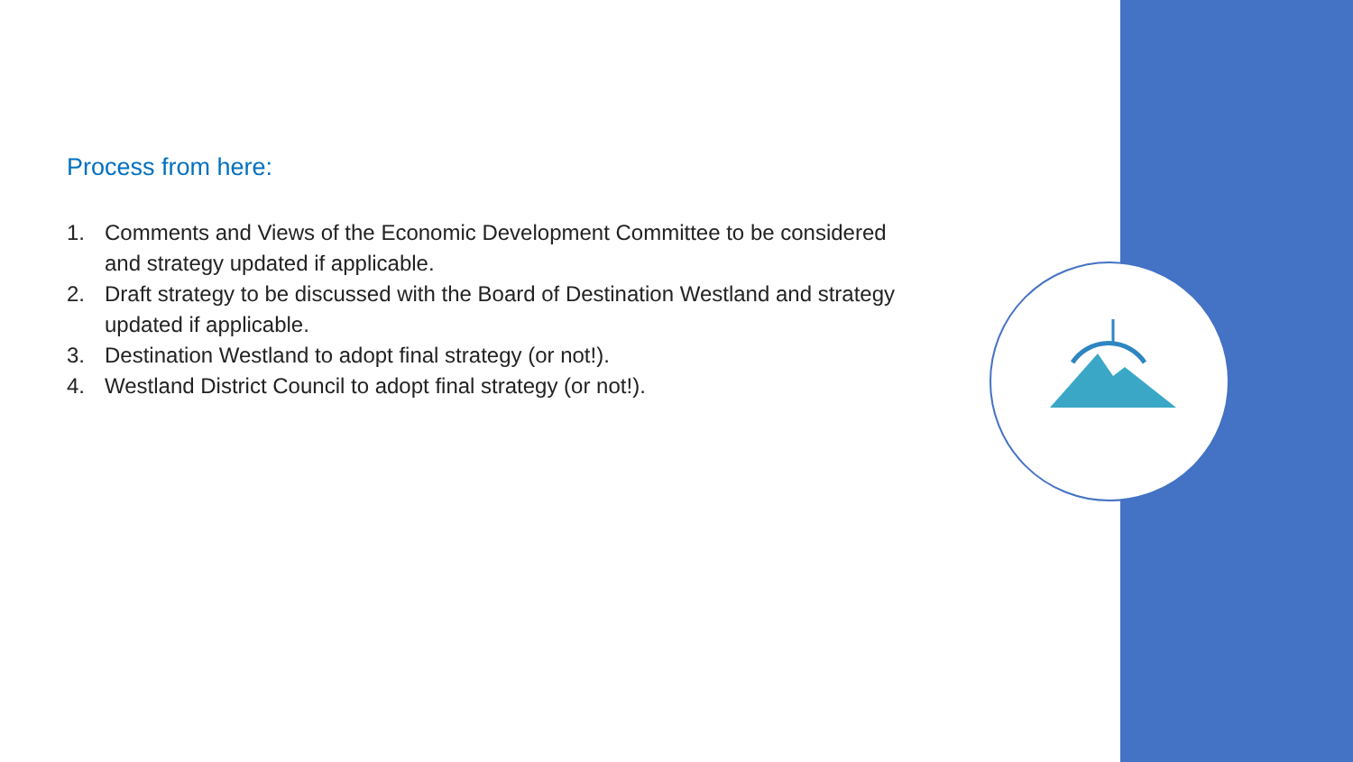Process from here:
1. Comments and Views of the Economic Development Committee to be considered and strategy updated if applicable.
2. Draft strategy to be discussed with the Board of Destination Westland and strategy updated if applicable.
3. Destination Westland to adopt final strategy (or not!).
4. Westland District Council to adopt final strategy (or not!).